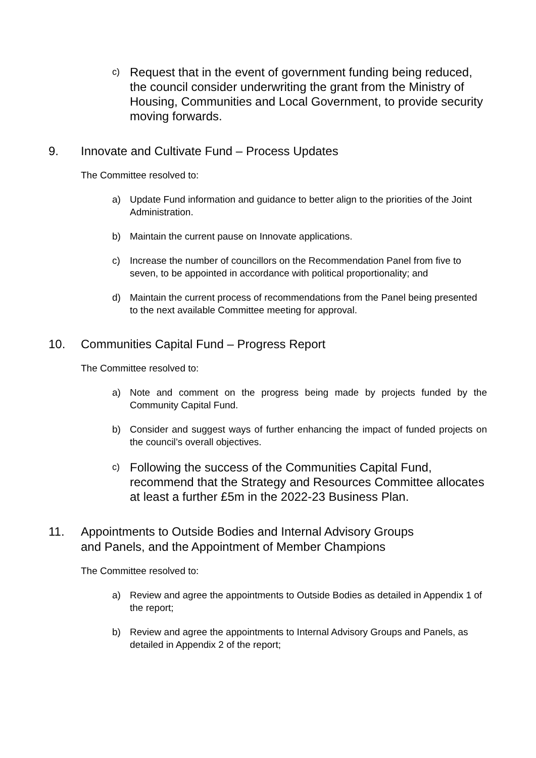c) Request that in the event of government funding being reduced, the council consider underwriting the grant from the Ministry of Housing, Communities and Local Government, to provide security moving forwards.
9. Innovate and Cultivate Fund – Process Updates
The Committee resolved to:
a) Update Fund information and guidance to better align to the priorities of the Joint Administration.
b) Maintain the current pause on Innovate applications.
c) Increase the number of councillors on the Recommendation Panel from five to seven, to be appointed in accordance with political proportionality; and
d) Maintain the current process of recommendations from the Panel being presented to the next available Committee meeting for approval.
10. Communities Capital Fund – Progress Report
The Committee resolved to:
a) Note and comment on the progress being made by projects funded by the Community Capital Fund.
b) Consider and suggest ways of further enhancing the impact of funded projects on the council’s overall objectives.
c) Following the success of the Communities Capital Fund, recommend that the Strategy and Resources Committee allocates at least a further £5m in the 2022-23 Business Plan.
11. Appointments to Outside Bodies and Internal Advisory Groups
and Panels, and the Appointment of Member Champions
The Committee resolved to:
a) Review and agree the appointments to Outside Bodies as detailed in Appendix 1 of the report;
b) Review and agree the appointments to Internal Advisory Groups and Panels, as detailed in Appendix 2 of the report;